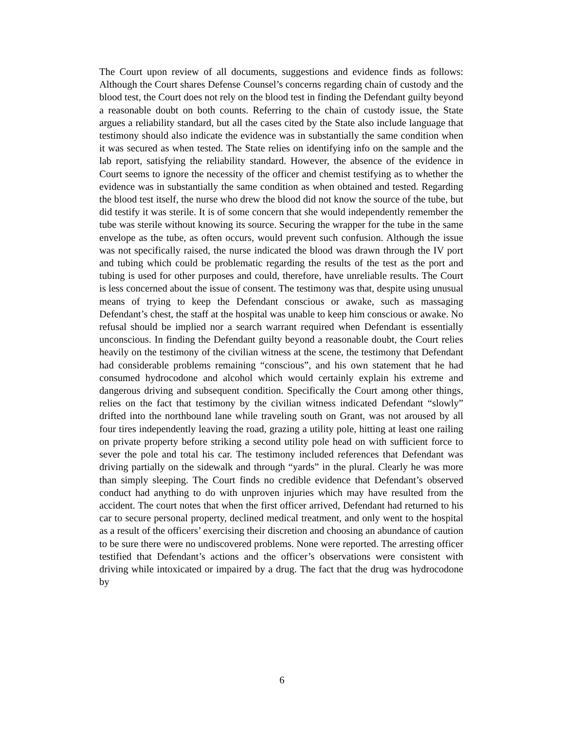The Court upon review of all documents, suggestions and evidence finds as follows: Although the Court shares Defense Counsel’s concerns regarding chain of custody and the blood test, the Court does not rely on the blood test in finding the Defendant guilty beyond a reasonable doubt on both counts. Referring to the chain of custody issue, the State argues a reliability standard, but all the cases cited by the State also include language that testimony should also indicate the evidence was in substantially the same condition when it was secured as when tested. The State relies on identifying info on the sample and the lab report, satisfying the reliability standard. However, the absence of the evidence in Court seems to ignore the necessity of the officer and chemist testifying as to whether the evidence was in substantially the same condition as when obtained and tested. Regarding the blood test itself, the nurse who drew the blood did not know the source of the tube, but did testify it was sterile. It is of some concern that she would independently remember the tube was sterile without knowing its source. Securing the wrapper for the tube in the same envelope as the tube, as often occurs, would prevent such confusion. Although the issue was not specifically raised, the nurse indicated the blood was drawn through the IV port and tubing which could be problematic regarding the results of the test as the port and tubing is used for other purposes and could, therefore, have unreliable results. The Court is less concerned about the issue of consent. The testimony was that, despite using unusual means of trying to keep the Defendant conscious or awake, such as massaging Defendant’s chest, the staff at the hospital was unable to keep him conscious or awake. No refusal should be implied nor a search warrant required when Defendant is essentially unconscious. In finding the Defendant guilty beyond a reasonable doubt, the Court relies heavily on the testimony of the civilian witness at the scene, the testimony that Defendant had considerable problems remaining “conscious”, and his own statement that he had consumed hydrocodone and alcohol which would certainly explain his extreme and dangerous driving and subsequent condition. Specifically the Court among other things, relies on the fact that testimony by the civilian witness indicated Defendant “slowly” drifted into the northbound lane while traveling south on Grant, was not aroused by all four tires independently leaving the road, grazing a utility pole, hitting at least one railing on private property before striking a second utility pole head on with sufficient force to sever the pole and total his car. The testimony included references that Defendant was driving partially on the sidewalk and through “yards” in the plural. Clearly he was more than simply sleeping. The Court finds no credible evidence that Defendant’s observed conduct had anything to do with unproven injuries which may have resulted from the accident. The court notes that when the first officer arrived, Defendant had returned to his car to secure personal property, declined medical treatment, and only went to the hospital as a result of the officers’ exercising their discretion and choosing an abundance of caution to be sure there were no undiscovered problems. None were reported. The arresting officer testified that Defendant’s actions and the officer’s observations were consistent with driving while intoxicated or impaired by a drug. The fact that the drug was hydrocodone by
6